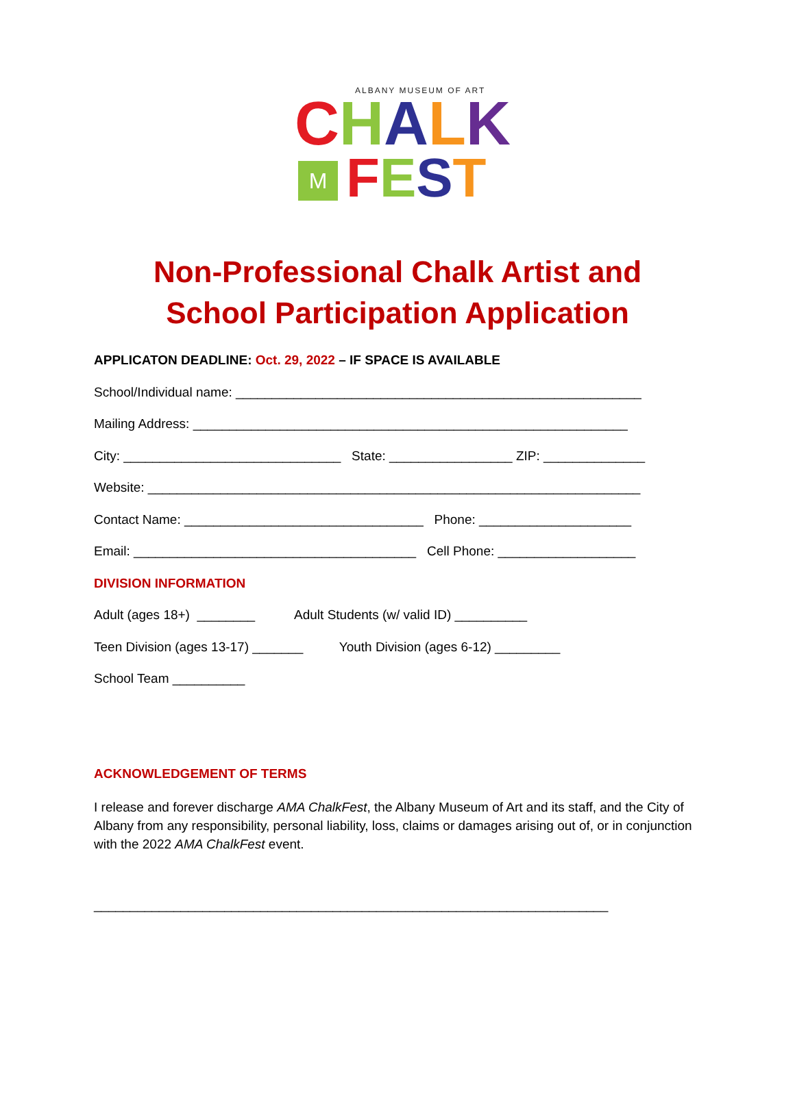ALBANY MUSEUM OF ART
CHALK
M FEST
Non-Professional Chalk Artist and
School Participation Application
APPLICATON DEADLINE: Oct. 29, 2022 – IF SPACE IS AVAILABLE
School/Individual name: ________________________________________________________
Mailing Address: ____________________________________________________________
City: ______________________________ State: _________________ ZIP: ______________
Website: ____________________________________________________________________
Contact Name: _________________________________ Phone: _____________________
Email: _______________________________________ Cell Phone: ___________________
DIVISION INFORMATION
Adult (ages 18+) ________ Adult Students (w/ valid ID) __________
Teen Division (ages 13-17) _______ Youth Division (ages 6-12) _________
School Team __________
ACKNOWLEDGEMENT OF TERMS
I release and forever discharge AMA ChalkFest, the Albany Museum of Art and its staff, and the City of Albany from any responsibility, personal liability, loss, claims or damages arising out of, or in conjunction with the 2022 AMA ChalkFest event.
_______________________________________________________________________